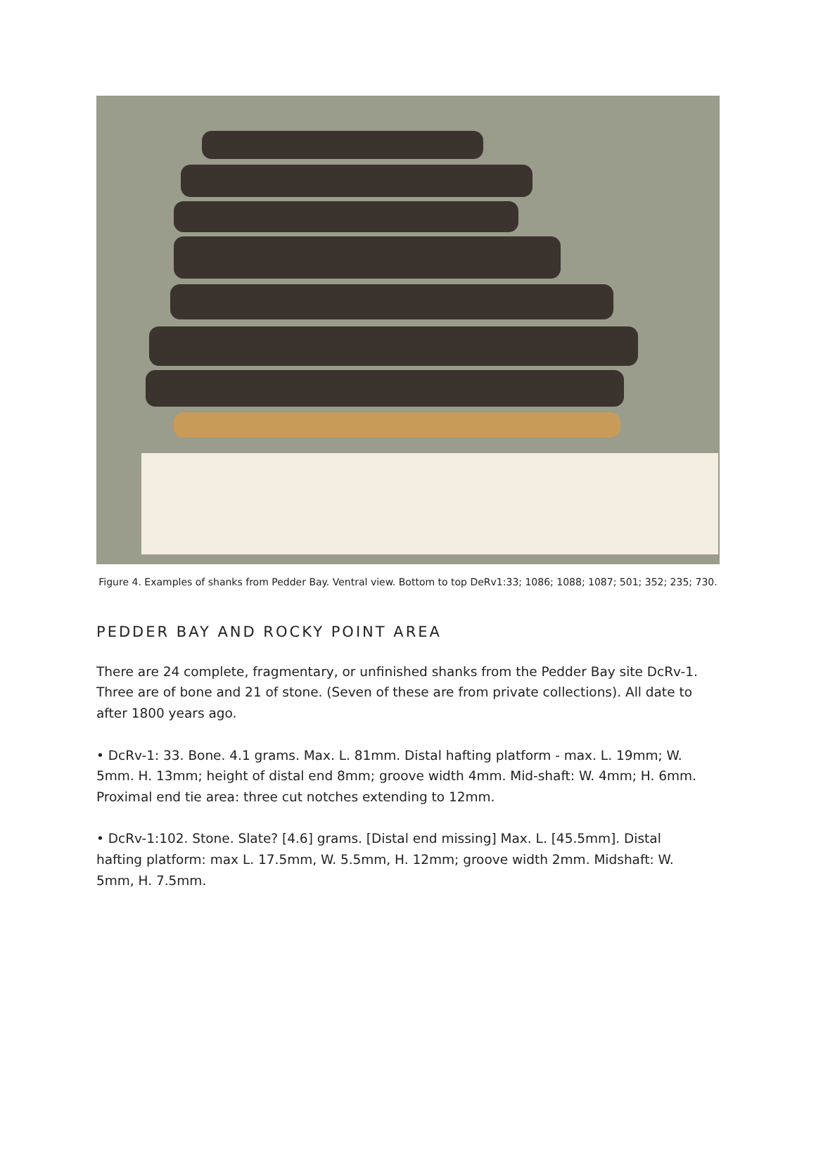Figure 4. Examples of shanks from Pedder Bay. Ventral view. Bottom to top DeRv1:33; 1086; 1088; 1087; 501; 352; 235; 730.
PEDDER BAY AND ROCKY POINT AREA
There are 24 complete, fragmentary, or unfinished shanks from the Pedder Bay site DcRv-1. Three are of bone and 21 of stone. (Seven of these are from private collections). All date to after 1800 years ago.
• DcRv-1: 33. Bone. 4.1 grams. Max. L. 81mm. Distal hafting platform - max. L. 19mm; W. 5mm. H. 13mm; height of distal end 8mm; groove width 4mm. Mid-shaft: W. 4mm; H. 6mm. Proximal end tie area: three cut notches extending to 12mm.
• DcRv-1:102. Stone. Slate? [4.6] grams. [Distal end missing] Max. L. [45.5mm]. Distal hafting platform: max L. 17.5mm, W. 5.5mm, H. 12mm; groove width 2mm. Midshaft: W. 5mm, H. 7.5mm.